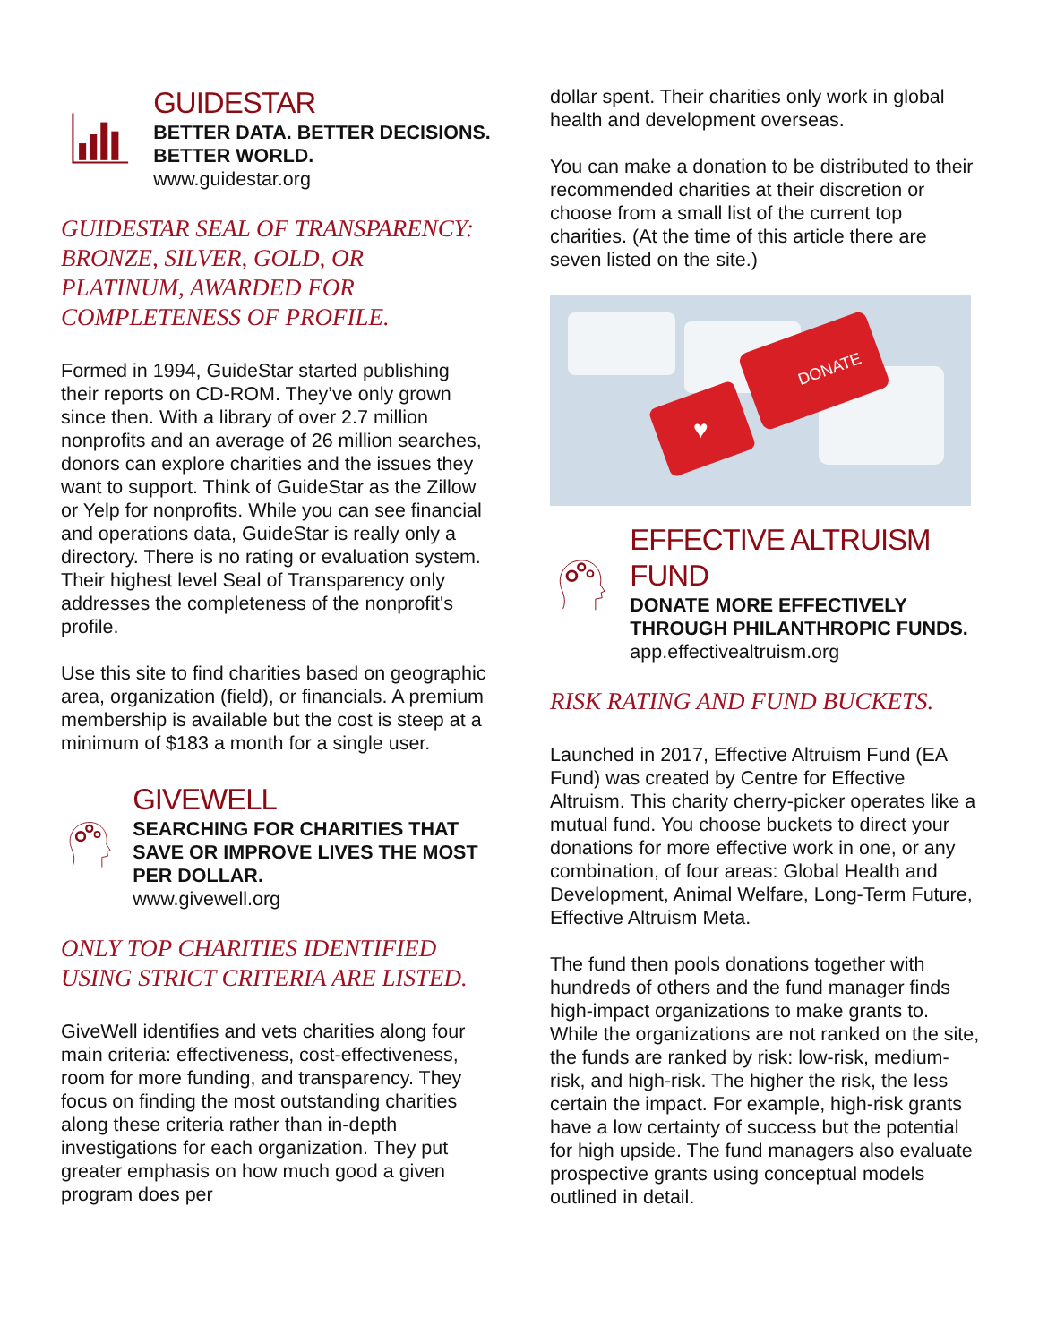GUIDESTAR
BETTER DATA. BETTER DECISIONS. BETTER WORLD.
www.guidestar.org
GUIDESTAR SEAL OF TRANSPARENCY: BRONZE, SILVER, GOLD, OR PLATINUM, AWARDED FOR COMPLETENESS OF PROFILE.
Formed in 1994, GuideStar started publishing their reports on CD-ROM. They’ve only grown since then. With a library of over 2.7 million nonprofits and an average of 26 million searches, donors can explore charities and the issues they want to support. Think of GuideStar as the Zillow or Yelp for nonprofits. While you can see financial and operations data, GuideStar is really only a directory. There is no rating or evaluation system. Their highest level Seal of Transparency only addresses the completeness of the nonprofit's profile.
Use this site to find charities based on geographic area, organization (field), or financials. A premium membership is available but the cost is steep at a minimum of $183 a month for a single user.
GIVEWELL
SEARCHING FOR CHARITIES THAT SAVE OR IMPROVE LIVES THE MOST PER DOLLAR.
www.givewell.org
ONLY TOP CHARITIES IDENTIFIED USING STRICT CRITERIA ARE LISTED.
GiveWell identifies and vets charities along four main criteria: effectiveness, cost-effectiveness, room for more funding, and transparency. They focus on finding the most outstanding charities along these criteria rather than in-depth investigations for each organization. They put greater emphasis on how much good a given program does per
dollar spent. Their charities only work in global health and development overseas.
You can make a donation to be distributed to their recommended charities at their discretion or choose from a small list of the current top charities. (At the time of this article there are seven listed on the site.)
DONATE
♥
EFFECTIVE ALTRUISM FUND
DONATE MORE EFFECTIVELY THROUGH PHILANTHROPIC FUNDS.
app.effectivealtruism.org
RISK RATING AND FUND BUCKETS.
Launched in 2017, Effective Altruism Fund (EA Fund) was created by Centre for Effective Altruism. This charity cherry-picker operates like a mutual fund. You choose buckets to direct your donations for more effective work in one, or any combination, of four areas: Global Health and Development, Animal Welfare, Long-Term Future, Effective Altruism Meta.
The fund then pools donations together with hundreds of others and the fund manager finds high-impact organizations to make grants to. While the organizations are not ranked on the site, the funds are ranked by risk: low-risk, medium-risk, and high-risk. The higher the risk, the less certain the impact. For example, high-risk grants have a low certainty of success but the potential for high upside. The fund managers also evaluate prospective grants using conceptual models outlined in detail.